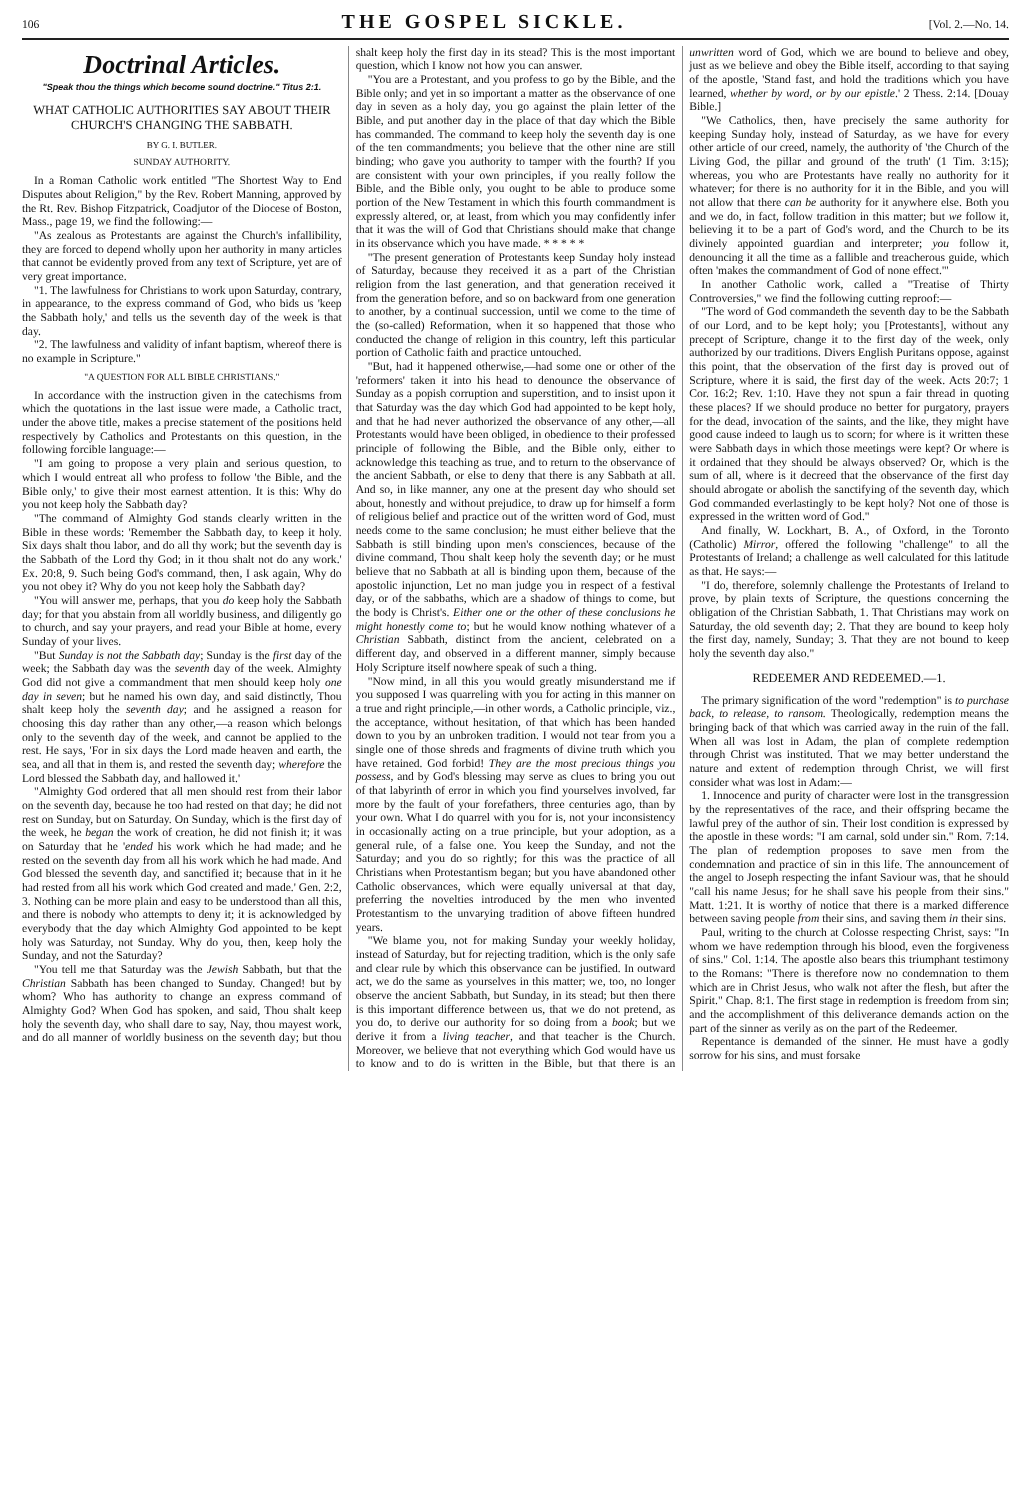106 THE GOSPEL SICKLE. [Vol. 2.—No. 14.
Doctrinal Articles.
"Speak thou the things which become sound doctrine." Titus 2:1.
WHAT CATHOLIC AUTHORITIES SAY ABOUT THEIR CHURCH'S CHANGING THE SABBATH.
BY G. I. BUTLER.
SUNDAY AUTHORITY.
In a Roman Catholic work entitled "The Shortest Way to End Disputes about Religion," by the Rev. Robert Manning, approved by the Rt. Rev. Bishop Fitzpatrick, Coadjutor of the Diocese of Boston, Mass., page 19, we find the following:—
"As zealous as Protestants are against the Church's infallibility, they are forced to depend wholly upon her authority in many articles that cannot be evidently proved from any text of Scripture, yet are of very great importance.
"1. The lawfulness for Christians to work upon Saturday, contrary, in appearance, to the express command of God, who bids us 'keep the Sabbath holy,' and tells us the seventh day of the week is that day.
"2. The lawfulness and validity of infant baptism, whereof there is no example in Scripture."
"A QUESTION FOR ALL BIBLE CHRISTIANS."
In accordance with the instruction given in the catechisms from which the quotations in the last issue were made, a Catholic tract, under the above title, makes a precise statement of the positions held respectively by Catholics and Protestants on this question, in the following forcible language:—
"I am going to propose a very plain and serious question, to which I would entreat all who profess to follow 'the Bible, and the Bible only,' to give their most earnest attention. It is this: Why do you not keep holy the Sabbath day?
"The command of Almighty God stands clearly written in the Bible in these words: 'Remember the Sabbath day, to keep it holy. Six days shalt thou labor, and do all thy work; but the seventh day is the Sabbath of the Lord thy God; in it thou shalt not do any work.' Ex. 20:8, 9. Such being God's command, then, I ask again, Why do you not obey it? Why do you not keep holy the Sabbath day?
"You will answer me, perhaps, that you do keep holy the Sabbath day; for that you abstain from all worldly business, and diligently go to church, and say your prayers, and read your Bible at home, every Sunday of your lives.
"But Sunday is not the Sabbath day; Sunday is the first day of the week; the Sabbath day was the seventh day of the week. Almighty God did not give a commandment that men should keep holy one day in seven; but he named his own day, and said distinctly, Thou shalt keep holy the seventh day; and he assigned a reason for choosing this day rather than any other,—a reason which belongs only to the seventh day of the week, and cannot be applied to the rest. He says, 'For in six days the Lord made heaven and earth, the sea, and all that in them is, and rested the seventh day; wherefore the Lord blessed the Sabbath day, and hallowed it.'
"Almighty God ordered that all men should rest from their labor on the seventh day, because he too had rested on that day; he did not rest on Sunday, but on Saturday. On Sunday, which is the first day of the week, he began the work of creation, he did not finish it; it was on Saturday that he 'ended his work which he had made; and he rested on the seventh day from all his work which he had made. And God blessed the seventh day, and sanctified it; because that in it he had rested from all his work which God created and made.' Gen. 2:2, 3. Nothing can be more plain and easy to be understood than all this, and there is nobody who attempts to deny it; it is acknowledged by everybody that the day which Almighty God appointed to be kept holy was Saturday, not Sunday. Why do you, then, keep holy the Sunday, and not the Saturday?
"You tell me that Saturday was the Jewish Sabbath, but that the Christian Sabbath has been changed to Sunday. Changed! but by whom? Who has authority to change an express command of Almighty God? When God has spoken, and said, Thou shalt keep holy the seventh day, who shall dare to say, Nay, thou mayest work, and do all manner of worldly business on the seventh day; but thou shalt keep holy the first day in its stead? This is the most important question, which I know not how you can answer.
"You are a Protestant, and you profess to go by the Bible, and the Bible only; and yet in so important a matter as the observance of one day in seven as a holy day, you go against the plain letter of the Bible, and put another day in the place of that day which the Bible has commanded. The command to keep holy the seventh day is one of the ten commandments; you believe that the other nine are still binding; who gave you authority to tamper with the fourth? If you are consistent with your own principles, if you really follow the Bible, and the Bible only, you ought to be able to produce some portion of the New Testament in which this fourth commandment is expressly altered, or, at least, from which you may confidently infer that it was the will of God that Christians should make that change in its observance which you have made. * * * * *
"The present generation of Protestants keep Sunday holy instead of Saturday, because they received it as a part of the Christian religion from the last generation, and that generation received it from the generation before, and so on backward from one generation to another, by a continual succession, until we come to the time of the (so-called) Reformation, when it so happened that those who conducted the change of religion in this country, left this particular portion of Catholic faith and practice untouched.
"But, had it happened otherwise,—had some one or other of the 'reformers' taken it into his head to denounce the observance of Sunday as a popish corruption and superstition, and to insist upon it that Saturday was the day which God had appointed to be kept holy, and that he had never authorized the observance of any other,—all Protestants would have been obliged, in obedience to their professed principle of following the Bible, and the Bible only, either to acknowledge this teaching as true, and to return to the observance of the ancient Sabbath, or else to deny that there is any Sabbath at all. And so, in like manner, any one at the present day who should set about, honestly and without prejudice, to draw up for himself a form of religious belief and practice out of the written word of God, must needs come to the same conclusion; he must either believe that the Sabbath is still binding upon men's consciences, because of the divine command, Thou shalt keep holy the seventh day; or he must believe that no Sabbath at all is binding upon them, because of the apostolic injunction, Let no man judge you in respect of a festival day, or of the sabbaths, which are a shadow of things to come, but the body is Christ's. Either one or the other of these conclusions he might honestly come to; but he would know nothing whatever of a Christian Sabbath, distinct from the ancient, celebrated on a different day, and observed in a different manner, simply because Holy Scripture itself nowhere speak of such a thing.
"Now mind, in all this you would greatly misunderstand me if you supposed I was quarreling with you for acting in this manner on a true and right principle,—in other words, a Catholic principle, viz., the acceptance, without hesitation, of that which has been handed down to you by an unbroken tradition. I would not tear from you a single one of those shreds and fragments of divine truth which you have retained. God forbid! They are the most precious things you possess, and by God's blessing may serve as clues to bring you out of that labyrinth of error in which you find yourselves involved, far more by the fault of your forefathers, three centuries ago, than by your own. What I do quarrel with you for is, not your inconsistency in occasionally acting on a true principle, but your adoption, as a general rule, of a false one. You keep the Sunday, and not the Saturday; and you do so rightly; for this was the practice of all Christians when Protestantism began; but you have abandoned other Catholic observances, which were equally universal at that day, preferring the novelties introduced by the men who invented Protestantism to the unvarying tradition of above fifteen hundred years.
"We blame you, not for making Sunday your weekly holiday, instead of Saturday, but for rejecting tradition, which is the only safe and clear rule by which this observance can be justified. In outward act, we do the same as yourselves in this matter; we, too, no longer observe the ancient Sabbath, but Sunday, in its stead; but then there is this important difference between us, that we do not pretend, as you do, to derive our authority for so doing from a book; but we derive it from a living teacher, and that teacher is the Church. Moreover, we believe that not everything which God would have us to know and to do is written in the Bible, but that there is an unwritten word of God, which we are bound to believe and obey, just as we believe and obey the Bible itself, according to that saying of the apostle, 'Stand fast, and hold the traditions which you have learned, whether by word, or by our epistle.' 2 Thess. 2:14. [Douay Bible.]
"We Catholics, then, have precisely the same authority for keeping Sunday holy, instead of Saturday, as we have for every other article of our creed, namely, the authority of 'the Church of the Living God, the pillar and ground of the truth' (1 Tim. 3:15); whereas, you who are Protestants have really no authority for it whatever; for there is no authority for it in the Bible, and you will not allow that there can be authority for it anywhere else. Both you and we do, in fact, follow tradition in this matter; but we follow it, believing it to be a part of God's word, and the Church to be its divinely appointed guardian and interpreter; you follow it, denouncing it all the time as a fallible and treacherous guide, which often 'makes the commandment of God of none effect.'"
In another Catholic work, called a "Treatise of Thirty Controversies," we find the following cutting reproof:—
"The word of God commandeth the seventh day to be the Sabbath of our Lord, and to be kept holy; you [Protestants], without any precept of Scripture, change it to the first day of the week, only authorized by our traditions. Divers English Puritans oppose, against this point, that the observation of the first day is proved out of Scripture, where it is said, the first day of the week. Acts 20:7; 1 Cor. 16:2; Rev. 1:10. Have they not spun a fair thread in quoting these places? If we should produce no better for purgatory, prayers for the dead, invocation of the saints, and the like, they might have good cause indeed to laugh us to scorn; for where is it written these were Sabbath days in which those meetings were kept? Or where is it ordained that they should be always observed? Or, which is the sum of all, where is it decreed that the observance of the first day should abrogate or abolish the sanctifying of the seventh day, which God commanded everlastingly to be kept holy? Not one of those is expressed in the written word of God."
And finally, W. Lockhart, B. A., of Oxford, in the Toronto (Catholic) Mirror, offered the following "challenge" to all the Protestants of Ireland; a challenge as well calculated for this latitude as that. He says:—
"I do, therefore, solemnly challenge the Protestants of Ireland to prove, by plain texts of Scripture, the questions concerning the obligation of the Christian Sabbath, 1. That Christians may work on Saturday, the old seventh day; 2. That they are bound to keep holy the first day, namely, Sunday; 3. That they are not bound to keep holy the seventh day also."
REDEEMER AND REDEEMED.—1.
The primary signification of the word "redemption" is to purchase back, to release, to ransom. Theologically, redemption means the bringing back of that which was carried away in the ruin of the fall. When all was lost in Adam, the plan of complete redemption through Christ was instituted. That we may better understand the nature and extent of redemption through Christ, we will first consider what was lost in Adam:—
1. Innocence and purity of character were lost in the transgression by the representatives of the race, and their offspring became the lawful prey of the author of sin. Their lost condition is expressed by the apostle in these words: "I am carnal, sold under sin." Rom. 7:14. The plan of redemption proposes to save men from the condemnation and practice of sin in this life. The announcement of the angel to Joseph respecting the infant Saviour was, that he should "call his name Jesus; for he shall save his people from their sins." Matt. 1:21. It is worthy of notice that there is a marked difference between saving people from their sins, and saving them in their sins.
Paul, writing to the church at Colosse respecting Christ, says: "In whom we have redemption through his blood, even the forgiveness of sins." Col. 1:14. The apostle also bears this triumphant testimony to the Romans: "There is therefore now no condemnation to them which are in Christ Jesus, who walk not after the flesh, but after the Spirit." Chap. 8:1. The first stage in redemption is freedom from sin; and the accomplishment of this deliverance demands action on the part of the sinner as verily as on the part of the Redeemer.
Repentance is demanded of the sinner. He must have a godly sorrow for his sins, and must forsake